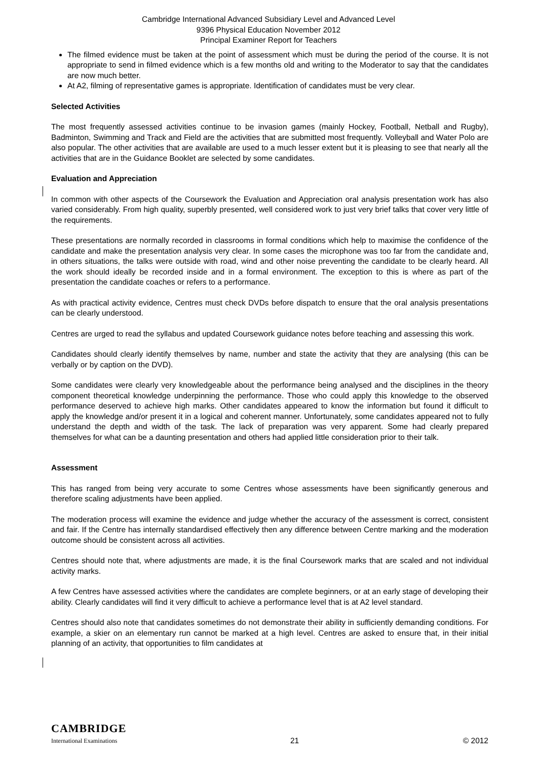Cambridge International Advanced Subsidiary Level and Advanced Level
9396 Physical Education November 2012
Principal Examiner Report for Teachers
The filmed evidence must be taken at the point of assessment which must be during the period of the course. It is not appropriate to send in filmed evidence which is a few months old and writing to the Moderator to say that the candidates are now much better.
At A2, filming of representative games is appropriate. Identification of candidates must be very clear.
Selected Activities
The most frequently assessed activities continue to be invasion games (mainly Hockey, Football, Netball and Rugby), Badminton, Swimming and Track and Field are the activities that are submitted most frequently. Volleyball and Water Polo are also popular. The other activities that are available are used to a much lesser extent but it is pleasing to see that nearly all the activities that are in the Guidance Booklet are selected by some candidates.
Evaluation and Appreciation
In common with other aspects of the Coursework the Evaluation and Appreciation oral analysis presentation work has also varied considerably. From high quality, superbly presented, well considered work to just very brief talks that cover very little of the requirements.
These presentations are normally recorded in classrooms in formal conditions which help to maximise the confidence of the candidate and make the presentation analysis very clear. In some cases the microphone was too far from the candidate and, in others situations, the talks were outside with road, wind and other noise preventing the candidate to be clearly heard. All the work should ideally be recorded inside and in a formal environment. The exception to this is where as part of the presentation the candidate coaches or refers to a performance.
As with practical activity evidence, Centres must check DVDs before dispatch to ensure that the oral analysis presentations can be clearly understood.
Centres are urged to read the syllabus and updated Coursework guidance notes before teaching and assessing this work.
Candidates should clearly identify themselves by name, number and state the activity that they are analysing (this can be verbally or by caption on the DVD).
Some candidates were clearly very knowledgeable about the performance being analysed and the disciplines in the theory component theoretical knowledge underpinning the performance. Those who could apply this knowledge to the observed performance deserved to achieve high marks. Other candidates appeared to know the information but found it difficult to apply the knowledge and/or present it in a logical and coherent manner. Unfortunately, some candidates appeared not to fully understand the depth and width of the task. The lack of preparation was very apparent. Some had clearly prepared themselves for what can be a daunting presentation and others had applied little consideration prior to their talk.
Assessment
This has ranged from being very accurate to some Centres whose assessments have been significantly generous and therefore scaling adjustments have been applied.
The moderation process will examine the evidence and judge whether the accuracy of the assessment is correct, consistent and fair. If the Centre has internally standardised effectively then any difference between Centre marking and the moderation outcome should be consistent across all activities.
Centres should note that, where adjustments are made, it is the final Coursework marks that are scaled and not individual activity marks.
A few Centres have assessed activities where the candidates are complete beginners, or at an early stage of developing their ability. Clearly candidates will find it very difficult to achieve a performance level that is at A2 level standard.
Centres should also note that candidates sometimes do not demonstrate their ability in sufficiently demanding conditions. For example, a skier on an elementary run cannot be marked at a high level. Centres are asked to ensure that, in their initial planning of an activity, that opportunities to film candidates at
CAMBRIDGE
International Examinations
21
© 2012